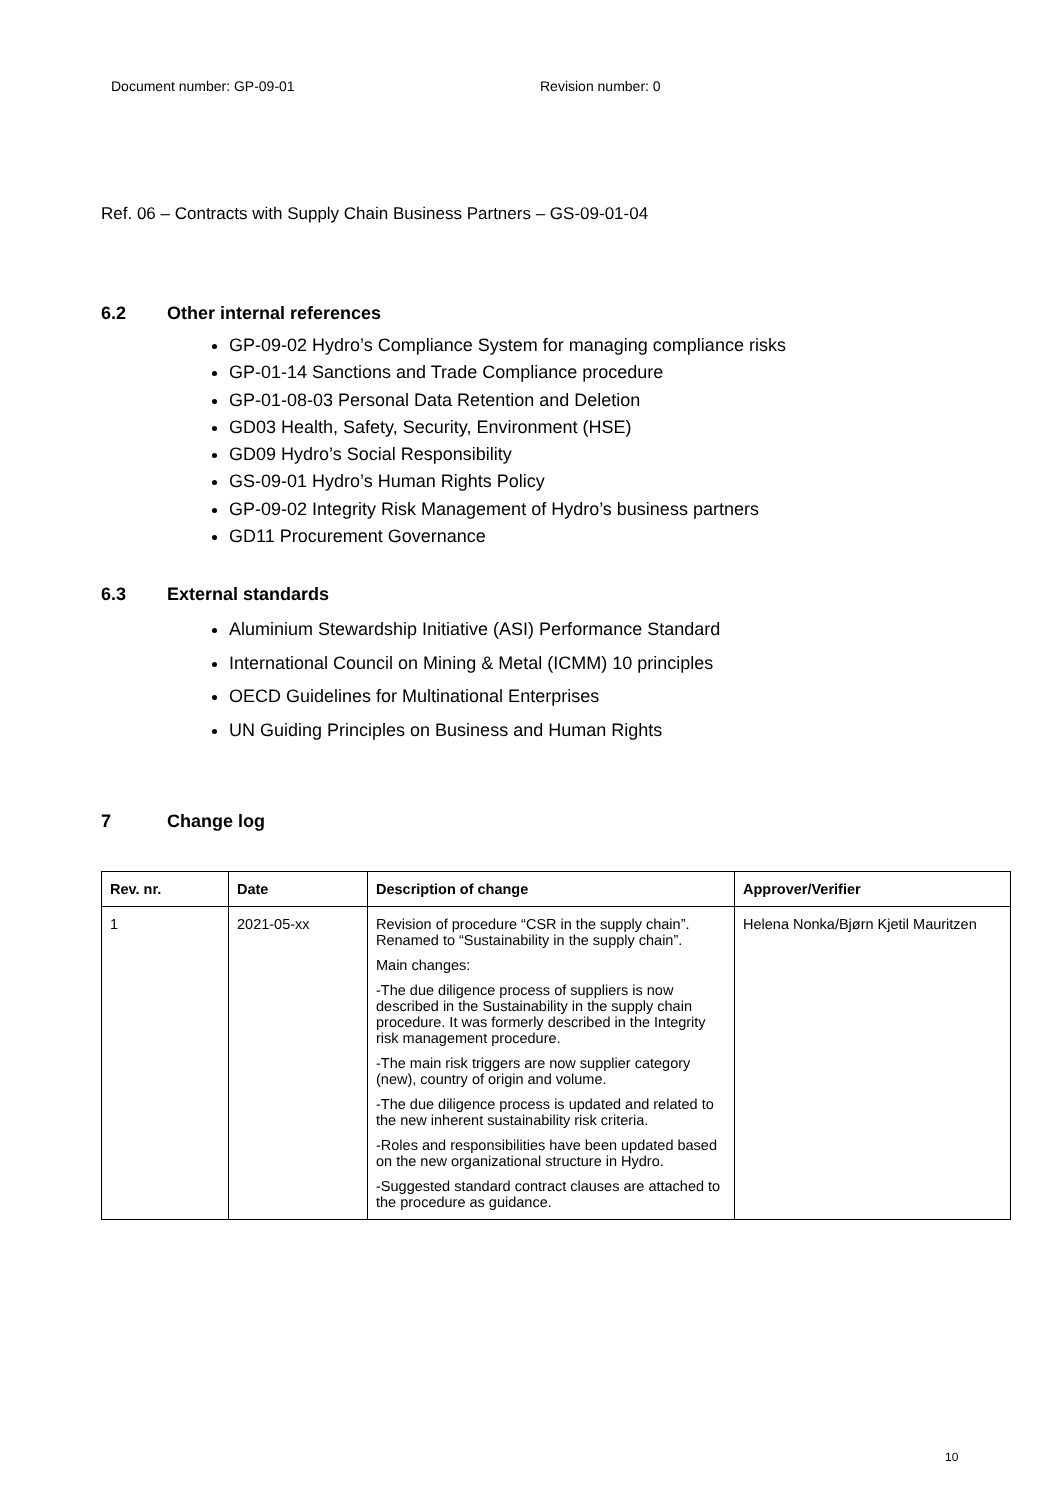Document number: GP-09-01 Revision number: 0
Ref. 06 – Contracts with Supply Chain Business Partners – GS-09-01-04
6.2 Other internal references
GP-09-02 Hydro’s Compliance System for managing compliance risks
GP-01-14 Sanctions and Trade Compliance procedure
GP-01-08-03 Personal Data Retention and Deletion
GD03 Health, Safety, Security, Environment (HSE)
GD09 Hydro’s Social Responsibility
GS-09-01 Hydro’s Human Rights Policy
GP-09-02 Integrity Risk Management of Hydro’s business partners
GD11 Procurement Governance
6.3 External standards
Aluminium Stewardship Initiative (ASI) Performance Standard
International Council on Mining & Metal (ICMM) 10 principles
OECD Guidelines for Multinational Enterprises
UN Guiding Principles on Business and Human Rights
7 Change log
| Rev. nr. | Date | Description of change | Approver/Verifier |
| --- | --- | --- | --- |
| 1 | 2021-05-xx | Revision of procedure “CSR in the supply chain”. Renamed to “Sustainability in the supply chain”. Main changes: -The due diligence process of suppliers is now described in the Sustainability in the supply chain procedure. It was formerly described in the Integrity risk management procedure. -The main risk triggers are now supplier category (new), country of origin and volume. -The due diligence process is updated and related to the new inherent sustainability risk criteria. -Roles and responsibilities have been updated based on the new organizational structure in Hydro. -Suggested standard contract clauses are attached to the procedure as guidance. | Helena Nonka/Bjørn Kjetil Mauritzen |
10